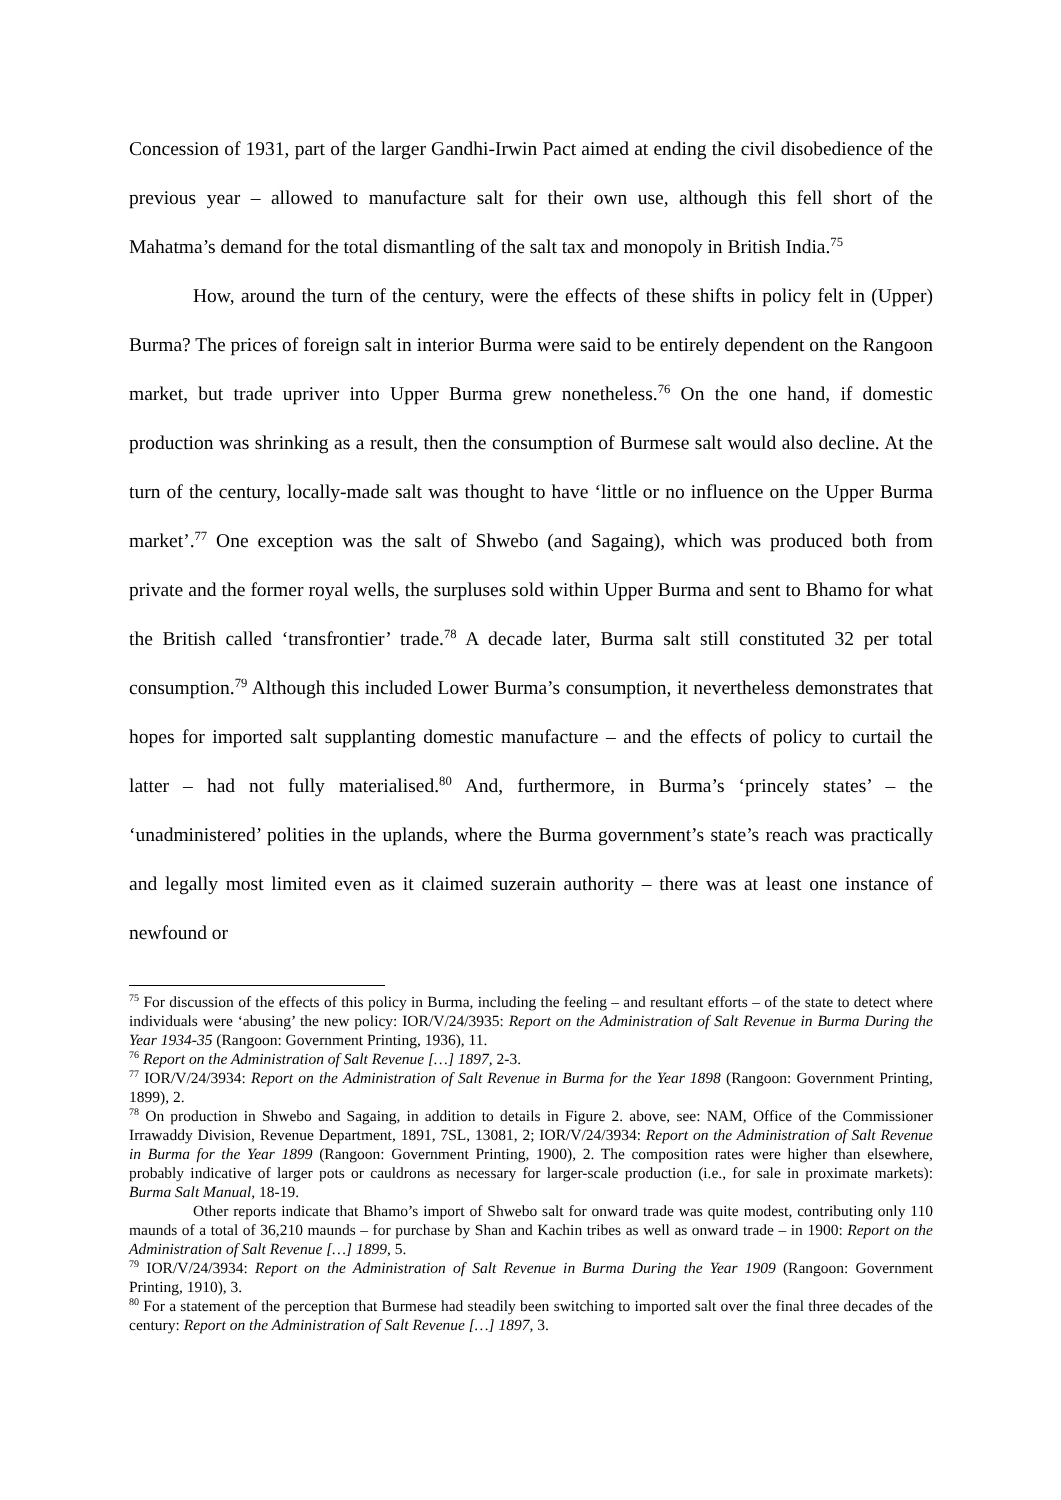Concession of 1931, part of the larger Gandhi-Irwin Pact aimed at ending the civil disobedience of the previous year – allowed to manufacture salt for their own use, although this fell short of the Mahatma’s demand for the total dismantling of the salt tax and monopoly in British India.<sup>75</sup>
How, around the turn of the century, were the effects of these shifts in policy felt in (Upper) Burma? The prices of foreign salt in interior Burma were said to be entirely dependent on the Rangoon market, but trade upriver into Upper Burma grew nonetheless.<sup>76</sup> On the one hand, if domestic production was shrinking as a result, then the consumption of Burmese salt would also decline. At the turn of the century, locally-made salt was thought to have ‘little or no influence on the Upper Burma market’.<sup>77</sup> One exception was the salt of Shwebo (and Sagaing), which was produced both from private and the former royal wells, the surpluses sold within Upper Burma and sent to Bhamo for what the British called ‘transfrontier’ trade.<sup>78</sup> A decade later, Burma salt still constituted 32 per total consumption.<sup>79</sup> Although this included Lower Burma’s consumption, it nevertheless demonstrates that hopes for imported salt supplanting domestic manufacture – and the effects of policy to curtail the latter – had not fully materialised.<sup>80</sup> And, furthermore, in Burma’s ‘princely states’ – the ‘unadministered’ polities in the uplands, where the Burma government’s state’s reach was practically and legally most limited even as it claimed suzerain authority – there was at least one instance of newfound or
<sup>75</sup> For discussion of the effects of this policy in Burma, including the feeling – and resultant efforts – of the state to detect where individuals were ‘abusing’ the new policy: IOR/V/24/3935: Report on the Administration of Salt Revenue in Burma During the Year 1934-35 (Rangoon: Government Printing, 1936), 11.
<sup>76</sup> Report on the Administration of Salt Revenue […] 1897, 2-3.
<sup>77</sup> IOR/V/24/3934: Report on the Administration of Salt Revenue in Burma for the Year 1898 (Rangoon: Government Printing, 1899), 2.
<sup>78</sup> On production in Shwebo and Sagaing, in addition to details in Figure 2. above, see: NAM, Office of the Commissioner Irrawaddy Division, Revenue Department, 1891, 7SL, 13081, 2; IOR/V/24/3934: Report on the Administration of Salt Revenue in Burma for the Year 1899 (Rangoon: Government Printing, 1900), 2. The composition rates were higher than elsewhere, probably indicative of larger pots or cauldrons as necessary for larger-scale production (i.e., for sale in proximate markets): Burma Salt Manual, 18-19.
Other reports indicate that Bhamo’s import of Shwebo salt for onward trade was quite modest, contributing only 110 maunds of a total of 36,210 maunds – for purchase by Shan and Kachin tribes as well as onward trade – in 1900: Report on the Administration of Salt Revenue […] 1899, 5.
<sup>79</sup> IOR/V/24/3934: Report on the Administration of Salt Revenue in Burma During the Year 1909 (Rangoon: Government Printing, 1910), 3.
<sup>80</sup> For a statement of the perception that Burmese had steadily been switching to imported salt over the final three decades of the century: Report on the Administration of Salt Revenue […] 1897, 3.